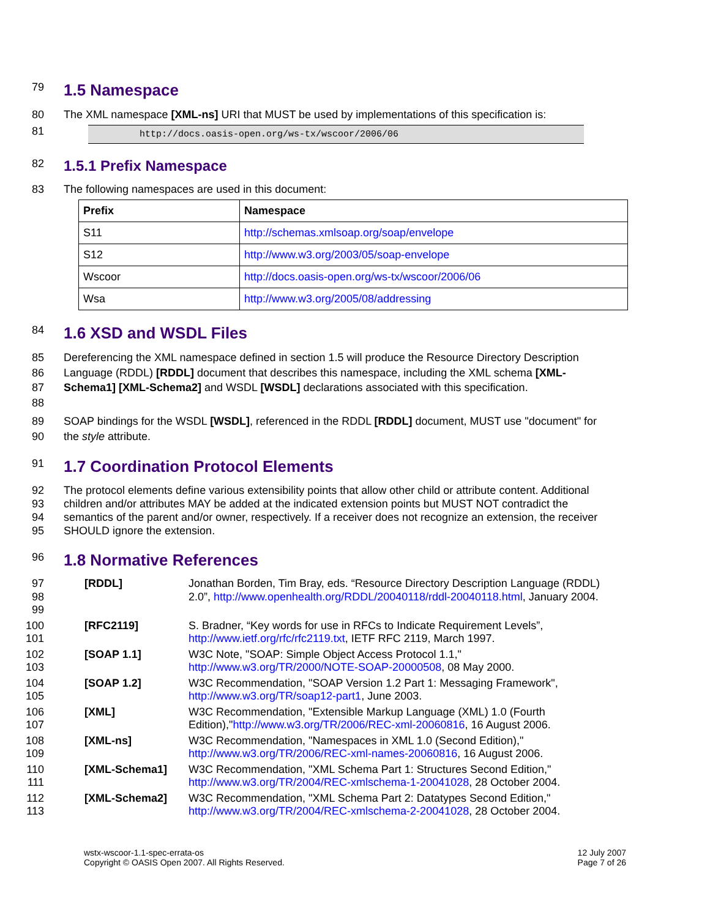79
1.5 Namespace
80 The XML namespace [XML-ns] URI that MUST be used by implementations of this specification is:
81
http://docs.oasis-open.org/ws-tx/wscoor/2006/06
82
1.5.1 Prefix Namespace
83 The following namespaces are used in this document:
| Prefix | Namespace |
| --- | --- |
| S11 | http://schemas.xmlsoap.org/soap/envelope |
| S12 | http://www.w3.org/2003/05/soap-envelope |
| Wscoor | http://docs.oasis-open.org/ws-tx/wscoor/2006/06 |
| Wsa | http://www.w3.org/2005/08/addressing |
84
1.6 XSD and WSDL Files
85
86
87
88
Dereferencing the XML namespace defined in section 1.5 will produce the Resource Directory Description Language (RDDL) [RDDL] document that describes this namespace, including the XML schema [XML-Schema1] [XML-Schema2] and WSDL [WSDL] declarations associated with this specification.
89
90
SOAP bindings for the WSDL [WSDL], referenced in the RDDL [RDDL] document, MUST use "document" for the style attribute.
91
1.7 Coordination Protocol Elements
92
93
94
95
The protocol elements define various extensibility points that allow other child or attribute content. Additional children and/or attributes MAY be added at the indicated extension points but MUST NOT contradict the semantics of the parent and/or owner, respectively. If a receiver does not recognize an extension, the receiver SHOULD ignore the extension.
96
1.8 Normative References
97
98
99
[RDDL]
Jonathan Borden, Tim Bray, eds. “Resource Directory Description Language (RDDL) 2.0”, http://www.openhealth.org/RDDL/20040118/rddl-20040118.html, January 2004.
100
101
[RFC2119]
S. Bradner, “Key words for use in RFCs to Indicate Requirement Levels”, http://www.ietf.org/rfc/rfc2119.txt, IETF RFC 2119, March 1997.
102
103
[SOAP 1.1]
W3C Note, "SOAP: Simple Object Access Protocol 1.1," http://www.w3.org/TR/2000/NOTE-SOAP-20000508, 08 May 2000.
104
105
[SOAP 1.2]
W3C Recommendation, "SOAP Version 1.2 Part 1: Messaging Framework", http://www.w3.org/TR/soap12-part1, June 2003.
106
107
[XML]
W3C Recommendation, "Extensible Markup Language (XML) 1.0 (Fourth Edition),"http://www.w3.org/TR/2006/REC-xml-20060816, 16 August 2006.
108
109
[XML-ns]
W3C Recommendation, "Namespaces in XML 1.0 (Second Edition)," http://www.w3.org/TR/2006/REC-xml-names-20060816, 16 August 2006.
110
111
[XML-Schema1]
W3C Recommendation, "XML Schema Part 1: Structures Second Edition," http://www.w3.org/TR/2004/REC-xmlschema-1-20041028, 28 October 2004.
112
113
[XML-Schema2]
W3C Recommendation, "XML Schema Part 2: Datatypes Second Edition," http://www.w3.org/TR/2004/REC-xmlschema-2-20041028, 28 October 2004.
wstx-wscoor-1.1-spec-errata-os
Copyright © OASIS Open 2007. All Rights Reserved.
12 July 2007
Page 7 of 26